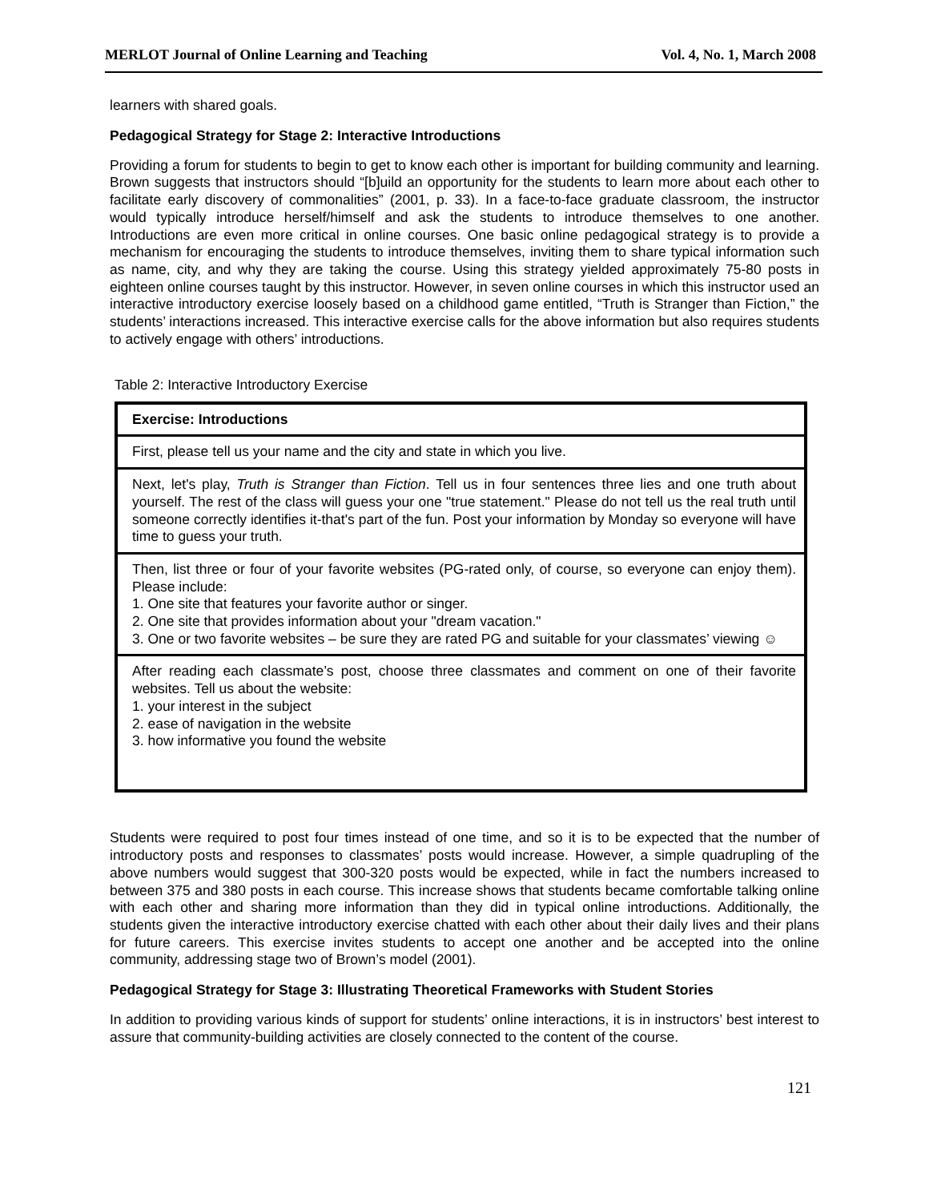MERLOT Journal of Online Learning and Teaching Vol. 4, No. 1, March 2008
learners with shared goals.
Pedagogical Strategy for Stage 2: Interactive Introductions
Providing a forum for students to begin to get to know each other is important for building community and learning. Brown suggests that instructors should “[b]uild an opportunity for the students to learn more about each other to facilitate early discovery of commonalities” (2001, p. 33). In a face-to-face graduate classroom, the instructor would typically introduce herself/himself and ask the students to introduce themselves to one another. Introductions are even more critical in online courses. One basic online pedagogical strategy is to provide a mechanism for encouraging the students to introduce themselves, inviting them to share typical information such as name, city, and why they are taking the course. Using this strategy yielded approximately 75-80 posts in eighteen online courses taught by this instructor. However, in seven online courses in which this instructor used an interactive introductory exercise loosely based on a childhood game entitled, “Truth is Stranger than Fiction,” the students’ interactions increased. This interactive exercise calls for the above information but also requires students to actively engage with others’ introductions.
Table 2: Interactive Introductory Exercise
| Exercise: Introductions |
| --- |
| First, please tell us your name and the city and state in which you live. |
| Next, let's play, Truth is Stranger than Fiction . Tell us in four sentences three lies and one truth about yourself. The rest of the class will guess your one "true statement." Please do not tell us the real truth until someone correctly identifies it-that's part of the fun. Post your information by Monday so everyone will have time to guess your truth. |
| Then, list three or four of your favorite websites (PG-rated only, of course, so everyone can enjoy them). Please include: 1. One site that features your favorite author or singer. 2. One site that provides information about your "dream vacation." 3. One or two favorite websites – be sure they are rated PG and suitable for your classmates’ viewing ☺ |
| After reading each classmate’s post, choose three classmates and comment on one of their favorite websites. Tell us about the website: 1. your interest in the subject 2. ease of navigation in the website 3. how informative you found the website |
Students were required to post four times instead of one time, and so it is to be expected that the number of introductory posts and responses to classmates’ posts would increase. However, a simple quadrupling of the above numbers would suggest that 300-320 posts would be expected, while in fact the numbers increased to between 375 and 380 posts in each course. This increase shows that students became comfortable talking online with each other and sharing more information than they did in typical online introductions. Additionally, the students given the interactive introductory exercise chatted with each other about their daily lives and their plans for future careers. This exercise invites students to accept one another and be accepted into the online community, addressing stage two of Brown’s model (2001).
Pedagogical Strategy for Stage 3: Illustrating Theoretical Frameworks with Student Stories
In addition to providing various kinds of support for students’ online interactions, it is in instructors’ best interest to assure that community-building activities are closely connected to the content of the course.
121